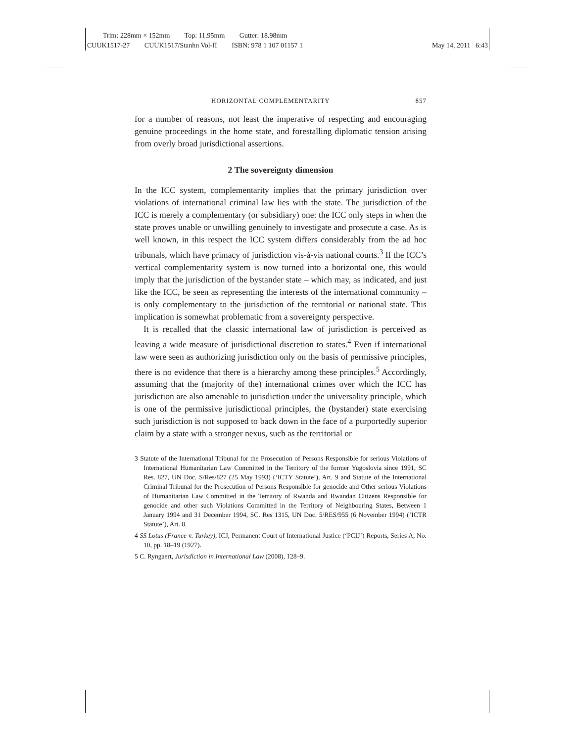Trim: 228mm × 152mm Top: 11.95mm Gutter: 18.98mm
CUUK1517-27 CUUK1517/Stanhn Vol-II ISBN: 978 1 107 01157 1
May 14, 2011 6:43
HORIZONTAL COMPLEMENTARITY 857
for a number of reasons, not least the imperative of respecting and encouraging genuine proceedings in the home state, and forestalling diplomatic tension arising from overly broad jurisdictional assertions.
2 The sovereignty dimension
In the ICC system, complementarity implies that the primary jurisdiction over violations of international criminal law lies with the state. The jurisdiction of the ICC is merely a complementary (or subsidiary) one: the ICC only steps in when the state proves unable or unwilling genuinely to investigate and prosecute a case. As is well known, in this respect the ICC system differs considerably from the ad hoc tribunals, which have primacy of jurisdiction vis-à-vis national courts.<sup>3</sup> If the ICC’s vertical complementarity system is now turned into a horizontal one, this would imply that the jurisdiction of the bystander state – which may, as indicated, and just like the ICC, be seen as representing the interests of the international community – is only complementary to the jurisdiction of the territorial or national state. This implication is somewhat problematic from a sovereignty perspective.
It is recalled that the classic international law of jurisdiction is perceived as leaving a wide measure of jurisdictional discretion to states.<sup>4</sup> Even if international law were seen as authorizing jurisdiction only on the basis of permissive principles, there is no evidence that there is a hierarchy among these principles.<sup>5</sup> Accordingly, assuming that the (majority of the) international crimes over which the ICC has jurisdiction are also amenable to jurisdiction under the universality principle, which is one of the permissive jurisdictional principles, the (bystander) state exercising such jurisdiction is not supposed to back down in the face of a purportedly superior claim by a state with a stronger nexus, such as the territorial or
3 Statute of the International Tribunal for the Prosecution of Persons Responsible for serious Violations of International Humanitarian Law Committed in the Territory of the former Yugoslovia since 1991, SC Res. 827, UN Doc. S/Res/827 (25 May 1993) (‘ICTY Statute’), Art. 9 and Statute of the International Criminal Tribunal for the Prosecution of Persons Responsible for genocide and Other serious Violations of Humanitarian Law Committed in the Territory of Rwanda and Rwandan Citizens Responsible for genocide and other such Violations Committed in the Territory of Neighbouring States, Between 1 January 1994 and 31 December 1994, SC. Res 1315, UN Doc. 5/RES/955 (6 November 1994) (‘ICTR Statute’), Art. 8.
4 SS Lotus (France v. Turkey), ICJ, Permanent Court of International Justice (‘PCIJ’) Reports, Series A, No. 10, pp. 18–19 (1927).
5 C. Ryngaert, Jurisdiction in International Law (2008), 128–9.